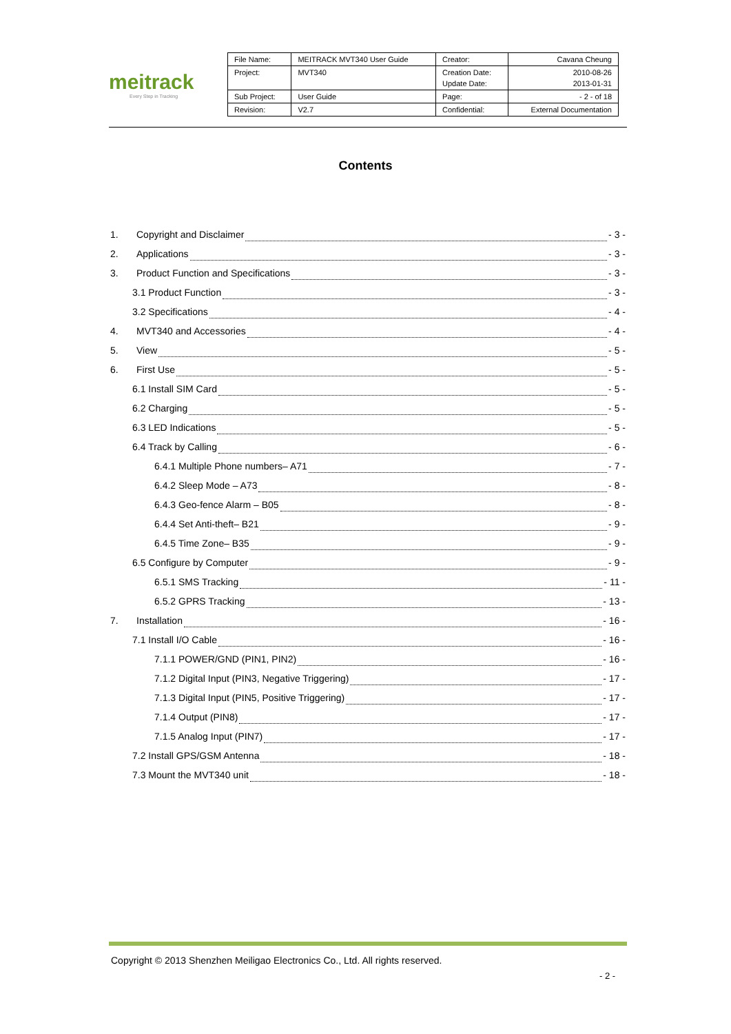meitrack
Every Step in Tracking
| File Name: | MEITRACK MVT340 User Guide | Creator: | Cavana Cheung |
| Project: | MVT340 | Creation Date: Update Date: | 2010-08-26 2013-01-31 |
| Sub Project: | User Guide | Page: | - 2 - of 18 |
| Revision: | V2.7 | Confidential: | External Documentation |
Contents
1. Copyright and Disclaimer - 3 -
2. Applications - 3 -
3. Product Function and Specifications - 3 -
3.1 Product Function - 3 -
3.2 Specifications - 4 -
4. MVT340 and Accessories - 4 -
5. View - 5 -
6. First Use - 5 -
6.1 Install SIM Card - 5 -
6.2 Charging - 5 -
6.3 LED Indications - 5 -
6.4 Track by Calling - 6 -
6.4.1 Multiple Phone numbers– A71 - 7 -
6.4.2 Sleep Mode – A73 - 8 -
6.4.3 Geo-fence Alarm – B05 - 8 -
6.4.4 Set Anti-theft– B21 - 9 -
6.4.5 Time Zone– B35 - 9 -
6.5 Configure by Computer - 9 -
6.5.1 SMS Tracking - 11 -
6.5.2 GPRS Tracking - 13 -
7. Installation - 16 -
7.1 Install I/O Cable - 16 -
7.1.1 POWER/GND (PIN1, PIN2) - 16 -
7.1.2 Digital Input (PIN3, Negative Triggering) - 17 -
7.1.3 Digital Input (PIN5, Positive Triggering) - 17 -
7.1.4 Output (PIN8) - 17 -
7.1.5 Analog Input (PIN7) - 17 -
7.2 Install GPS/GSM Antenna - 18 -
7.3 Mount the MVT340 unit - 18 -
Copyright © 2013 Shenzhen Meiligao Electronics Co., Ltd. All rights reserved.
- 2 -